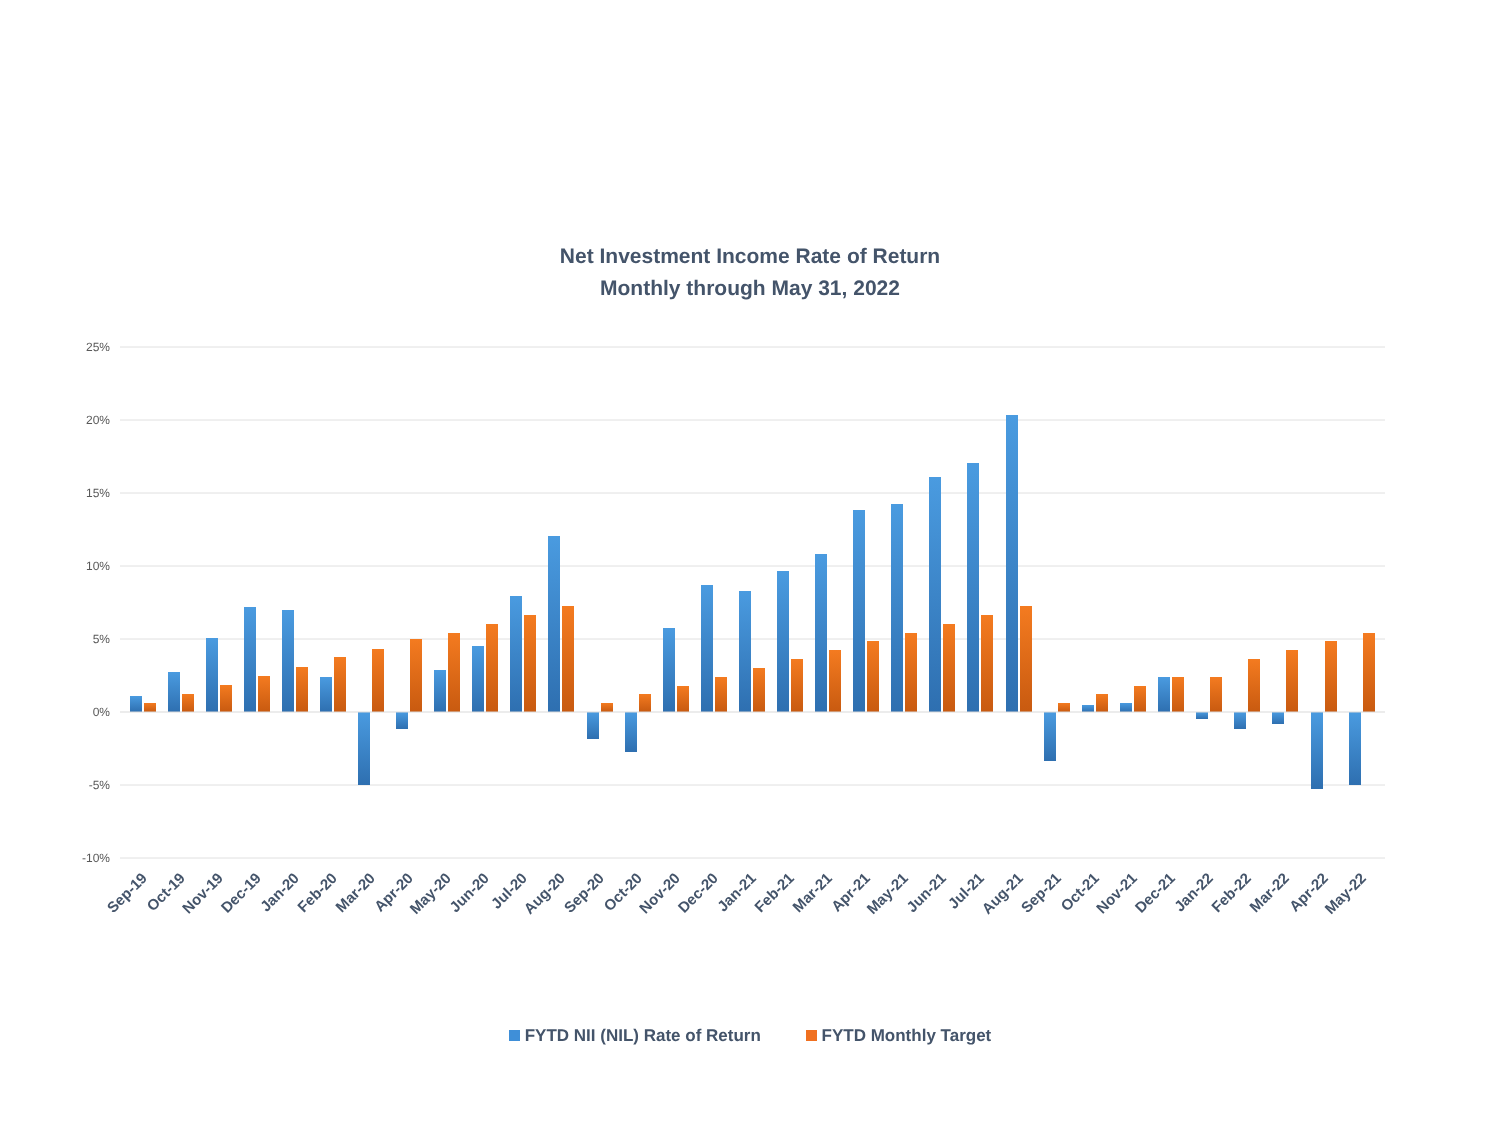Net Investment Income Rate of Return
Monthly through May 31, 2022
25%
20%
15%
10%
5%
0%
-5%
-10%
Sep-19
Oct-19
Nov-19
Dec-19
Jan-20
Feb-20
Mar-20
Apr-20
May-20
Jun-20
Jul-20
Aug-20
Sep-20
Oct-20
Nov-20
Dec-20
Jan-21
Feb-21
Mar-21
Apr-21
May-21
Jun-21
Jul-21
Aug-21
Sep-21
Oct-21
Nov-21
Dec-21
Jan-22
Feb-22
Mar-22
Apr-22
May-22
FYTD NII (NIL) Rate of Return FYTD Monthly Target